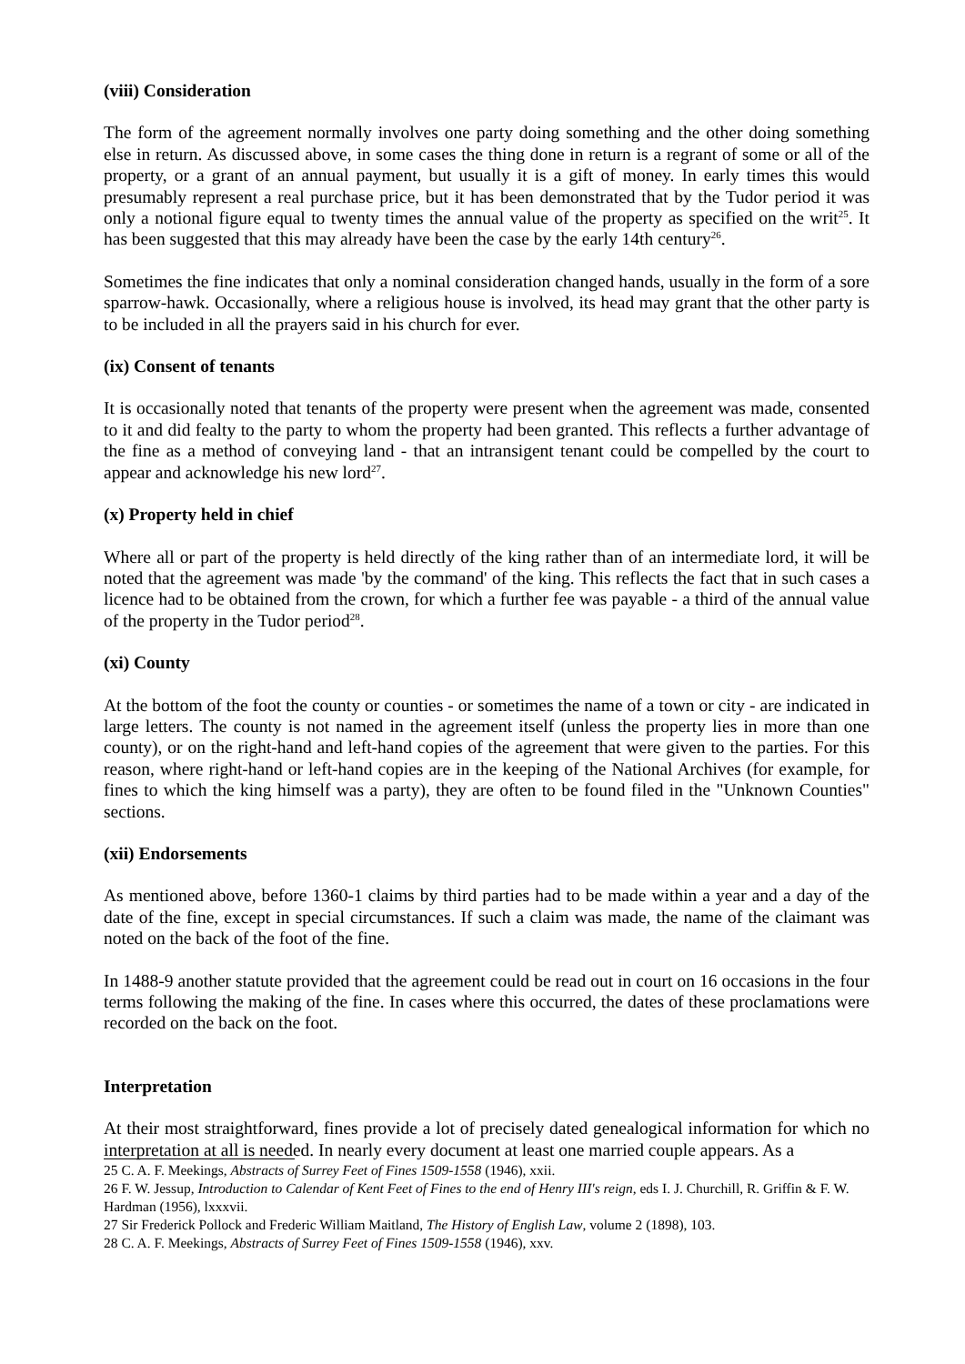(viii) Consideration
The form of the agreement normally involves one party doing something and the other doing something else in return. As discussed above, in some cases the thing done in return is a regrant of some or all of the property, or a grant of an annual payment, but usually it is a gift of money. In early times this would presumably represent a real purchase price, but it has been demonstrated that by the Tudor period it was only a notional figure equal to twenty times the annual value of the property as specified on the writ<sup>25</sup>. It has been suggested that this may already have been the case by the early 14th century<sup>26</sup>.
Sometimes the fine indicates that only a nominal consideration changed hands, usually in the form of a sore sparrow-hawk. Occasionally, where a religious house is involved, its head may grant that the other party is to be included in all the prayers said in his church for ever.
(ix) Consent of tenants
It is occasionally noted that tenants of the property were present when the agreement was made, consented to it and did fealty to the party to whom the property had been granted. This reflects a further advantage of the fine as a method of conveying land - that an intransigent tenant could be compelled by the court to appear and acknowledge his new lord<sup>27</sup>.
(x) Property held in chief
Where all or part of the property is held directly of the king rather than of an intermediate lord, it will be noted that the agreement was made 'by the command' of the king. This reflects the fact that in such cases a licence had to be obtained from the crown, for which a further fee was payable - a third of the annual value of the property in the Tudor period<sup>28</sup>.
(xi) County
At the bottom of the foot the county or counties - or sometimes the name of a town or city - are indicated in large letters. The county is not named in the agreement itself (unless the property lies in more than one county), or on the right-hand and left-hand copies of the agreement that were given to the parties. For this reason, where right-hand or left-hand copies are in the keeping of the National Archives (for example, for fines to which the king himself was a party), they are often to be found filed in the "Unknown Counties" sections.
(xii) Endorsements
As mentioned above, before 1360-1 claims by third parties had to be made within a year and a day of the date of the fine, except in special circumstances. If such a claim was made, the name of the claimant was noted on the back of the foot of the fine.
In 1488-9 another statute provided that the agreement could be read out in court on 16 occasions in the four terms following the making of the fine. In cases where this occurred, the dates of these proclamations were recorded on the back on the foot.
Interpretation
At their most straightforward, fines provide a lot of precisely dated genealogical information for which no interpretation at all is needed. In nearly every document at least one married couple appears. As a
25 C. A. F. Meekings, Abstracts of Surrey Feet of Fines 1509-1558 (1946), xxii.
26 F. W. Jessup, Introduction to Calendar of Kent Feet of Fines to the end of Henry III's reign, eds I. J. Churchill, R. Griffin & F. W. Hardman (1956), lxxxvii.
27 Sir Frederick Pollock and Frederic William Maitland, The History of English Law, volume 2 (1898), 103.
28 C. A. F. Meekings, Abstracts of Surrey Feet of Fines 1509-1558 (1946), xxv.